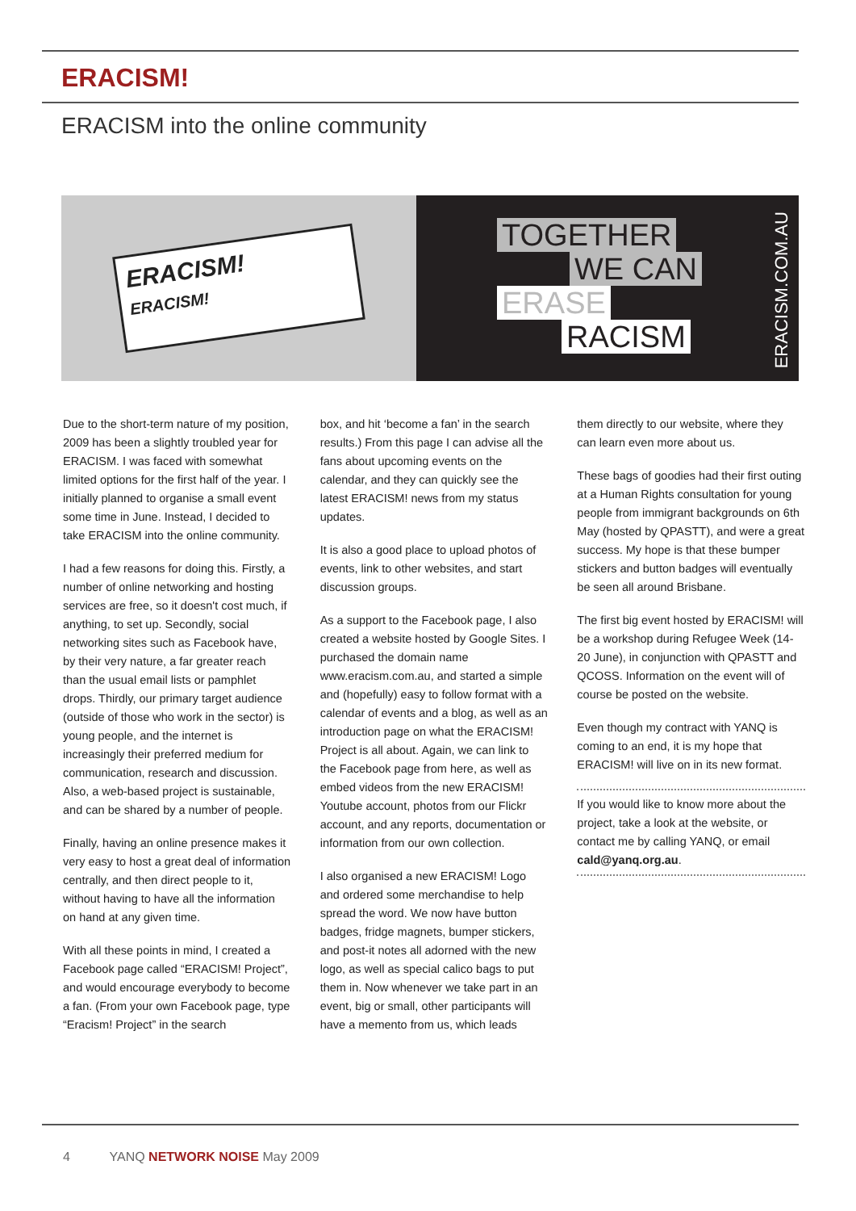ERACISM!
ERACISM into the online community
ERACISM!
ERACISM!
TOGETHER
WE CAN
ERASE
RACISM
ERACISM.COM.AU
Due to the short-term nature of my position, 2009 has been a slightly troubled year for ERACISM. I was faced with somewhat limited options for the first half of the year. I initially planned to organise a small event some time in June. Instead, I decided to take ERACISM into the online community.
I had a few reasons for doing this. Firstly, a number of online networking and hosting services are free, so it doesn't cost much, if anything, to set up. Secondly, social networking sites such as Facebook have, by their very nature, a far greater reach than the usual email lists or pamphlet drops. Thirdly, our primary target audience (outside of those who work in the sector) is young people, and the internet is increasingly their preferred medium for communication, research and discussion. Also, a web-based project is sustainable, and can be shared by a number of people.
Finally, having an online presence makes it very easy to host a great deal of information centrally, and then direct people to it, without having to have all the information on hand at any given time.
With all these points in mind, I created a Facebook page called “ERACISM! Project”, and would encourage everybody to become a fan. (From your own Facebook page, type “Eracism! Project” in the search
box, and hit ‘become a fan’ in the search results.) From this page I can advise all the fans about upcoming events on the calendar, and they can quickly see the latest ERACISM! news from my status updates.
It is also a good place to upload photos of events, link to other websites, and start discussion groups.
As a support to the Facebook page, I also created a website hosted by Google Sites. I purchased the domain name www.eracism.com.au, and started a simple and (hopefully) easy to follow format with a calendar of events and a blog, as well as an introduction page on what the ERACISM! Project is all about. Again, we can link to the Facebook page from here, as well as embed videos from the new ERACISM! Youtube account, photos from our Flickr account, and any reports, documentation or information from our own collection.
I also organised a new ERACISM! Logo and ordered some merchandise to help spread the word. We now have button badges, fridge magnets, bumper stickers, and post-it notes all adorned with the new logo, as well as special calico bags to put them in. Now whenever we take part in an event, big or small, other participants will have a memento from us, which leads
them directly to our website, where they can learn even more about us.
These bags of goodies had their first outing at a Human Rights consultation for young people from immigrant backgrounds on 6th May (hosted by QPASTT), and were a great success. My hope is that these bumper stickers and button badges will eventually be seen all around Brisbane.
The first big event hosted by ERACISM! will be a workshop during Refugee Week (14-20 June), in conjunction with QPASTT and QCOSS. Information on the event will of course be posted on the website.
Even though my contract with YANQ is coming to an end, it is my hope that ERACISM! will live on in its new format.
If you would like to know more about the project, take a look at the website, or contact me by calling YANQ, or email cald@yanq.org.au.
4 YANQ NETWORK NOISE May 2009